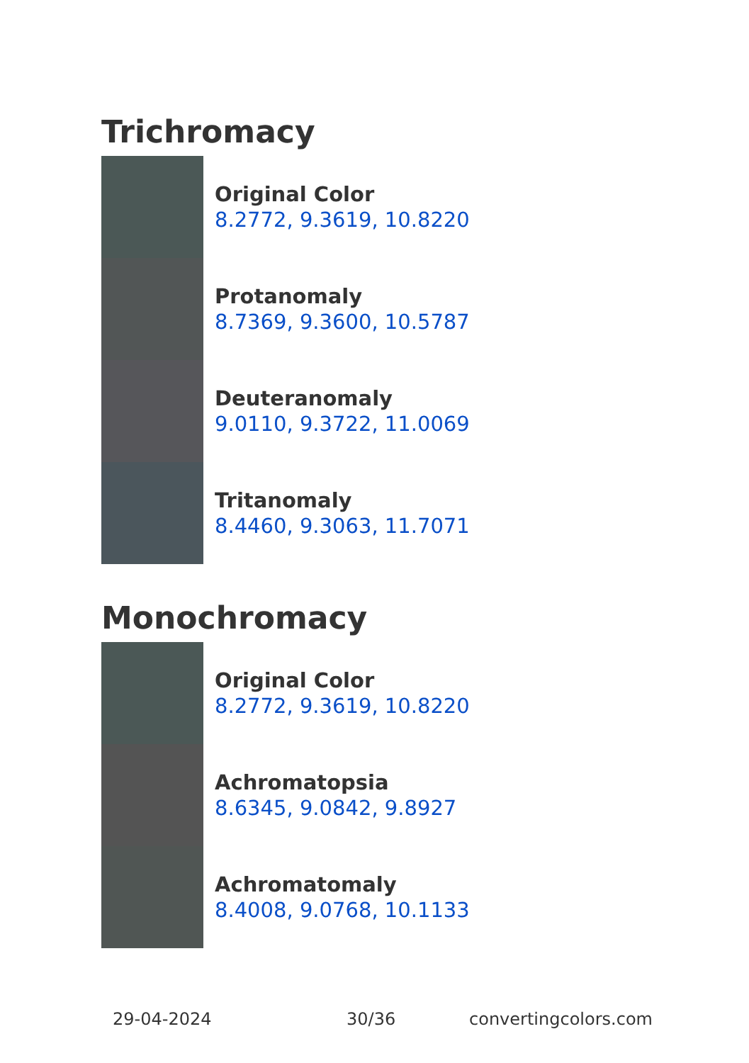Trichromacy
Original Color
8.2772, 9.3619, 10.8220
Protanomaly
8.7369, 9.3600, 10.5787
Deuteranomaly
9.0110, 9.3722, 11.0069
Tritanomaly
8.4460, 9.3063, 11.7071
Monochromacy
Original Color
8.2772, 9.3619, 10.8220
Achromatopsia
8.6345, 9.0842, 9.8927
Achromatomaly
8.4008, 9.0768, 10.1133
29-04-2024 30/36 convertingcolors.com